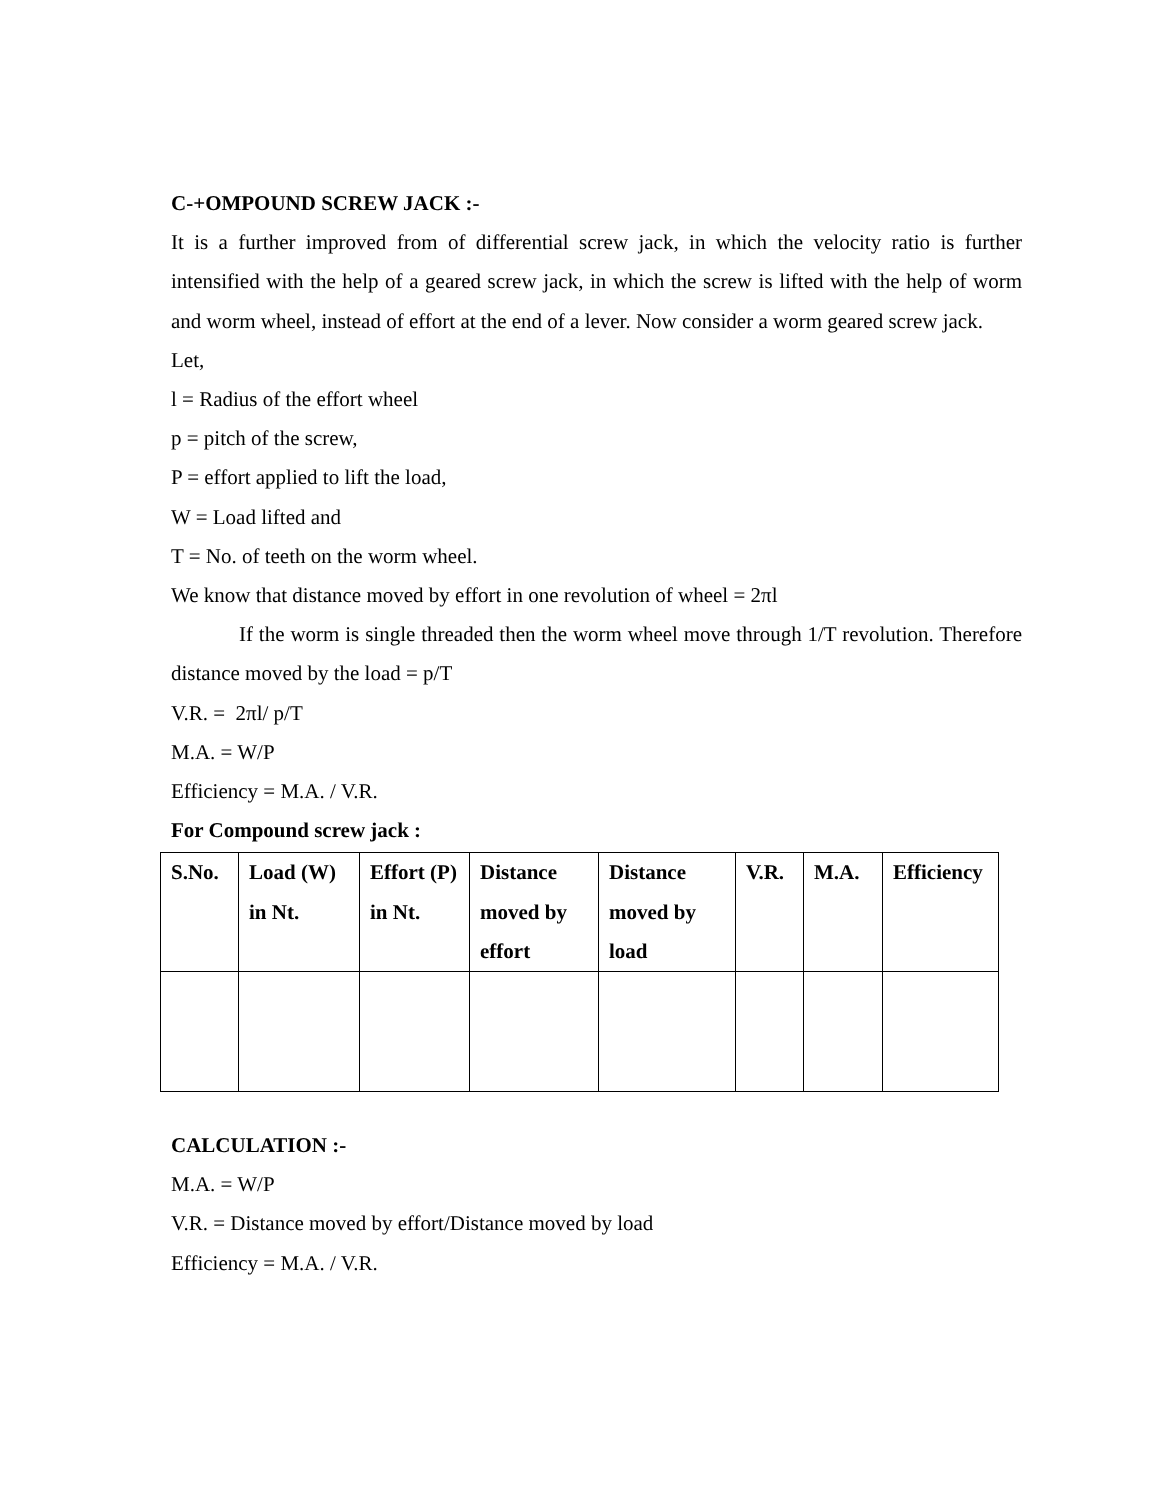C-+OMPOUND SCREW JACK :-
It is a further improved from of differential screw jack, in which the velocity ratio is further intensified with the help of a geared screw jack, in which the screw is lifted with the help of worm and worm wheel, instead of effort at the end of a lever. Now consider a worm geared screw jack.
Let,
l = Radius of the effort wheel
p = pitch of the screw,
P = effort applied to lift the load,
W = Load lifted and
T = No. of teeth on the worm wheel.
We know that distance moved by effort in one revolution of wheel = 2πl
If the worm is single threaded then the worm wheel move through 1/T revolution. Therefore distance moved by the load = p/T
V.R. = 2πl/ p/T
M.A. = W/P
Efficiency = M.A. / V.R.
For Compound screw jack :
| S.No. | Load (W) in Nt. | Effort (P) in Nt. | Distance moved by effort | Distance moved by load | V.R. | M.A. | Efficiency |
| --- | --- | --- | --- | --- | --- | --- | --- |
CALCULATION :-
M.A. = W/P
V.R. = Distance moved by effort/Distance moved by load
Efficiency = M.A. / V.R.